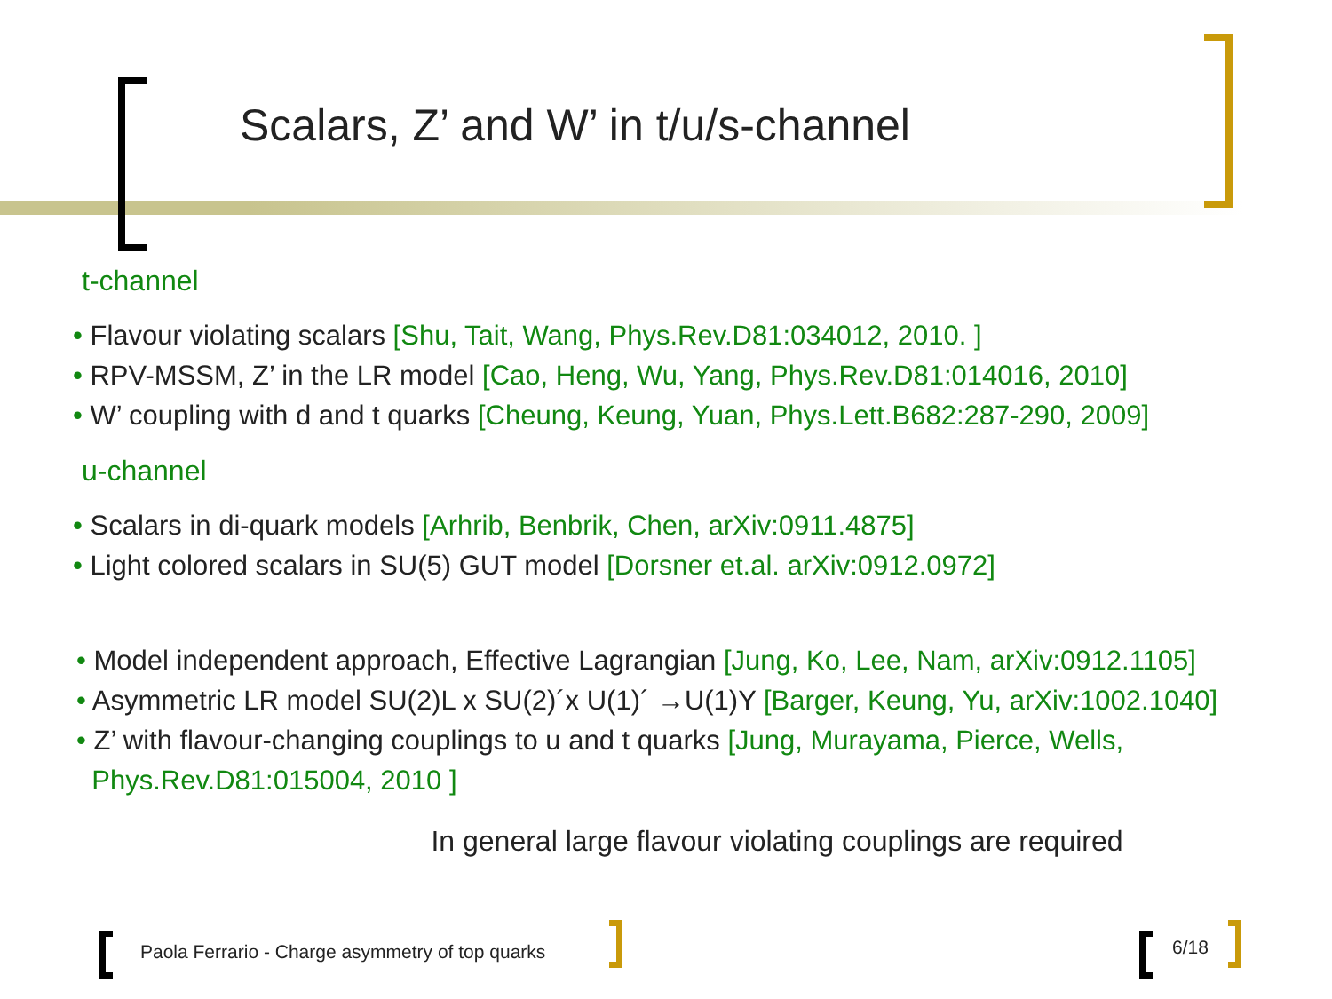Scalars, Z’ and W’ in t/u/s-channel
t-channel
• Flavour violating scalars [Shu, Tait, Wang, Phys.Rev.D81:034012, 2010. ]
• RPV-MSSM, Z’ in the LR model [Cao, Heng, Wu, Yang, Phys.Rev.D81:014016, 2010]
• W’ coupling with d and t quarks [Cheung, Keung, Yuan, Phys.Lett.B682:287-290, 2009]
u-channel
• Scalars in di-quark models [Arhrib, Benbrik, Chen, arXiv:0911.4875]
• Light colored scalars in SU(5) GUT model [Dorsner et.al. arXiv:0912.0972]
• Model independent approach, Effective Lagrangian [Jung, Ko, Lee, Nam, arXiv:0912.1105]
• Asymmetric LR model SU(2)L x SU(2)´x U(1)´ →U(1)Y [Barger, Keung, Yu, arXiv:1002.1040]
• Z’ with flavour-changing couplings to u and t quarks [Jung, Murayama, Pierce, Wells,
Phys.Rev.D81:015004, 2010 ]
In general large flavour violating couplings are required
Paola Ferrario - Charge asymmetry of top quarks
6/18